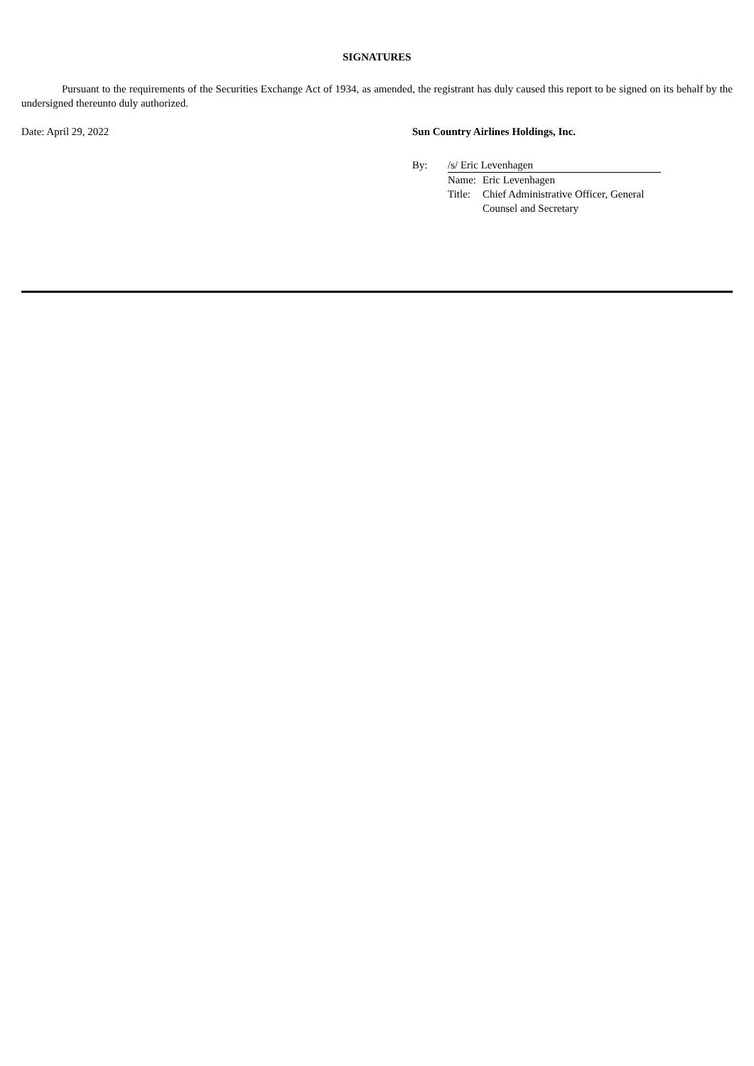SIGNATURES
Pursuant to the requirements of the Securities Exchange Act of 1934, as amended, the registrant has duly caused this report to be signed on its behalf by the undersigned thereunto duly authorized.
Date: April 29, 2022 Sun Country Airlines Holdings, Inc.
| By: | /s/ Eric Levenhagen | |
| | Name: | Eric Levenhagen |
| | Title: | Chief Administrative Officer, General Counsel and Secretary |